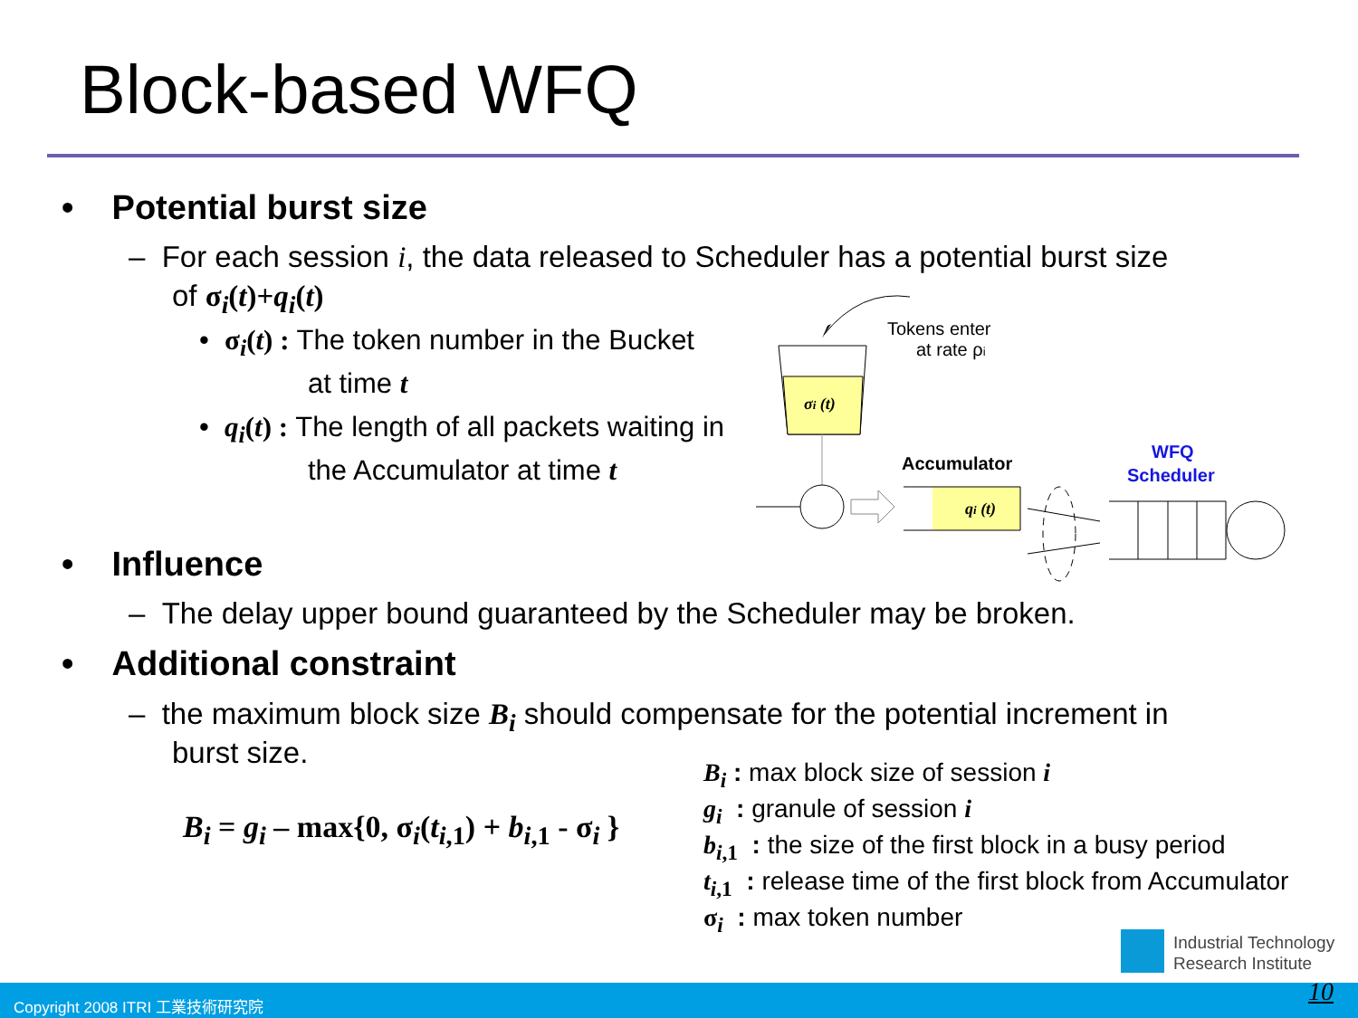Block-based WFQ
• Potential burst size
– For each session i, the data released to Scheduler has a potential burst size
of σ<sub>i</sub>(t)+q<sub>i</sub>(t)
• σ<sub>i</sub>(t) : The token number in the Bucket
at time t
• q<sub>i</sub>(t) : The length of all packets waiting in
the Accumulator at time t
σi (t)
Tokens enter
at rate ρi
Accumulator
qi (t)
WFQ
Scheduler
• Influence
– The delay upper bound guaranteed by the Scheduler may be broken.
• Additional constraint
– the maximum block size B<sub>i</sub> should compensate for the potential increment in
burst size.
B<sub>i</sub> = g<sub>i</sub> – max{0, σ<sub>i</sub>(t<sub>i</sub><sub>,1</sub>) + b<sub>i</sub><sub>,1</sub> - σ<sub>i</sub> }
B<sub>i</sub> : max block size of session i
g<sub>i</sub> : granule of session i
b<sub>i</sub><sub>,1</sub> : the size of the first block in a busy period
t<sub>i</sub><sub>,1</sub> : release time of the first block from Accumulator
σ<sub>i</sub> : max token number
Industrial Technology
Research Institute
Copyright 2008 ITRI 工業技術研究院 10